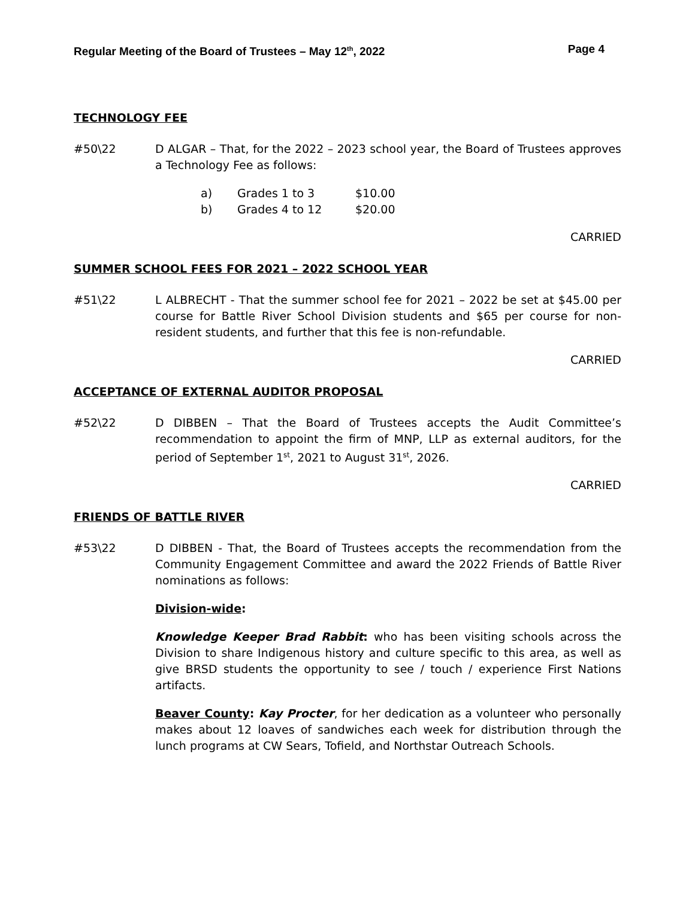Regular Meeting of the Board of Trustees – May 12<sup>th</sup>, 2022 Page 4
TECHNOLOGY FEE
#50\22 D ALGAR – That, for the 2022 – 2023 school year, the Board of Trustees approves a Technology Fee as follows:
a) Grades 1 to 3 $10.00
b) Grades 4 to 12 $20.00
CARRIED
SUMMER SCHOOL FEES FOR 2021 – 2022 SCHOOL YEAR
#51\22 L ALBRECHT - That the summer school fee for 2021 – 2022 be set at $45.00 per course for Battle River School Division students and $65 per course for non-resident students, and further that this fee is non-refundable.
CARRIED
ACCEPTANCE OF EXTERNAL AUDITOR PROPOSAL
#52\22 D DIBBEN – That the Board of Trustees accepts the Audit Committee’s recommendation to appoint the firm of MNP, LLP as external auditors, for the period of September 1<sup>st</sup>, 2021 to August 31<sup>st</sup>, 2026.
CARRIED
FRIENDS OF BATTLE RIVER
#53\22 D DIBBEN - That, the Board of Trustees accepts the recommendation from the Community Engagement Committee and award the 2022 Friends of Battle River nominations as follows:
Division-wide:
Knowledge Keeper Brad Rabbit: who has been visiting schools across the Division to share Indigenous history and culture specific to this area, as well as give BRSD students the opportunity to see / touch / experience First Nations artifacts.
Beaver County: Kay Procter, for her dedication as a volunteer who personally makes about 12 loaves of sandwiches each week for distribution through the lunch programs at CW Sears, Tofield, and Northstar Outreach Schools.